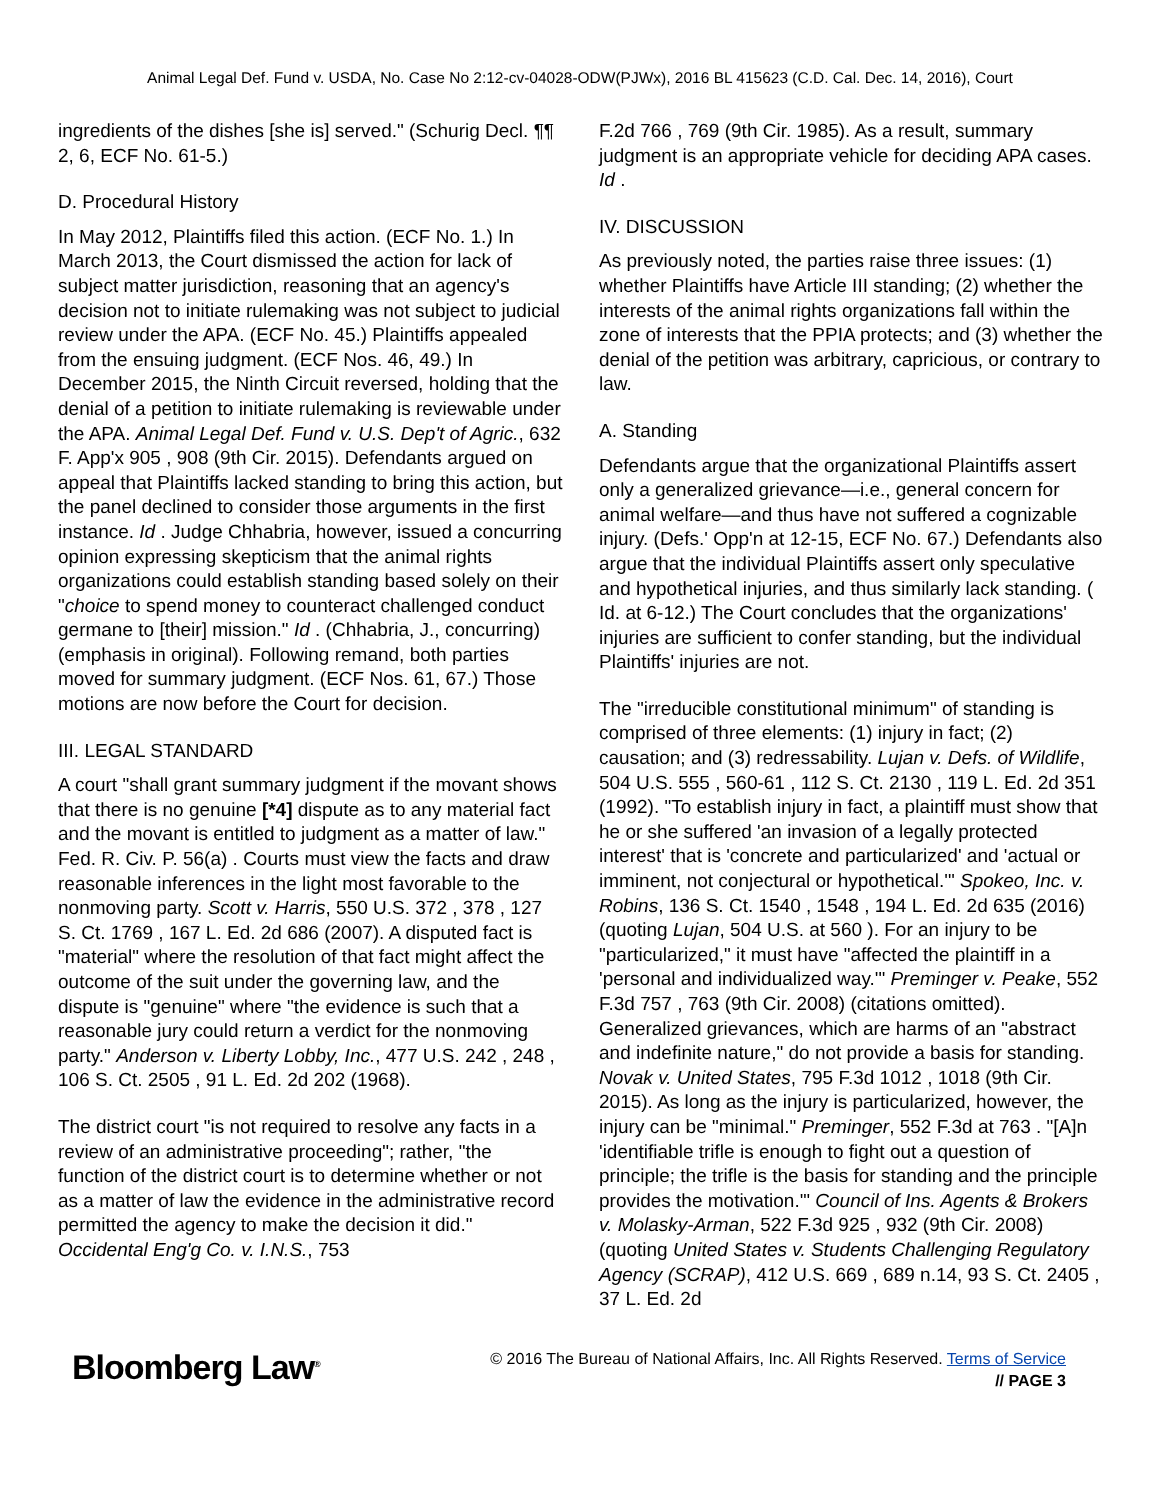Animal Legal Def. Fund v. USDA, No. Case No 2:12-cv-04028-ODW(PJWx), 2016 BL 415623 (C.D. Cal. Dec. 14, 2016), Court
ingredients of the dishes [she is] served." (Schurig Decl. ¶¶ 2, 6, ECF No. 61-5.)
D. Procedural History
In May 2012, Plaintiffs filed this action. (ECF No. 1.) In March 2013, the Court dismissed the action for lack of subject matter jurisdiction, reasoning that an agency's decision not to initiate rulemaking was not subject to judicial review under the APA. (ECF No. 45.) Plaintiffs appealed from the ensuing judgment. (ECF Nos. 46, 49.) In December 2015, the Ninth Circuit reversed, holding that the denial of a petition to initiate rulemaking is reviewable under the APA. Animal Legal Def. Fund v. U.S. Dep't of Agric., 632 F. App'x 905 , 908 (9th Cir. 2015). Defendants argued on appeal that Plaintiffs lacked standing to bring this action, but the panel declined to consider those arguments in the first instance. Id . Judge Chhabria, however, issued a concurring opinion expressing skepticism that the animal rights organizations could establish standing based solely on their "choice to spend money to counteract challenged conduct germane to [their] mission." Id . (Chhabria, J., concurring) (emphasis in original). Following remand, both parties moved for summary judgment. (ECF Nos. 61, 67.) Those motions are now before the Court for decision.
III. LEGAL STANDARD
A court "shall grant summary judgment if the movant shows that there is no genuine [*4] dispute as to any material fact and the movant is entitled to judgment as a matter of law." Fed. R. Civ. P. 56(a) . Courts must view the facts and draw reasonable inferences in the light most favorable to the nonmoving party. Scott v. Harris, 550 U.S. 372 , 378 , 127 S. Ct. 1769 , 167 L. Ed. 2d 686 (2007). A disputed fact is "material" where the resolution of that fact might affect the outcome of the suit under the governing law, and the dispute is "genuine" where "the evidence is such that a reasonable jury could return a verdict for the nonmoving party." Anderson v. Liberty Lobby, Inc., 477 U.S. 242 , 248 , 106 S. Ct. 2505 , 91 L. Ed. 2d 202 (1968).
The district court "is not required to resolve any facts in a review of an administrative proceeding"; rather, "the function of the district court is to determine whether or not as a matter of law the evidence in the administrative record permitted the agency to make the decision it did." Occidental Eng'g Co. v. I.N.S., 753
F.2d 766 , 769 (9th Cir. 1985). As a result, summary judgment is an appropriate vehicle for deciding APA cases. Id .
IV. DISCUSSION
As previously noted, the parties raise three issues: (1) whether Plaintiffs have Article III standing; (2) whether the interests of the animal rights organizations fall within the zone of interests that the PPIA protects; and (3) whether the denial of the petition was arbitrary, capricious, or contrary to law.
A. Standing
Defendants argue that the organizational Plaintiffs assert only a generalized grievance—i.e., general concern for animal welfare—and thus have not suffered a cognizable injury. (Defs.' Opp'n at 12-15, ECF No. 67.) Defendants also argue that the individual Plaintiffs assert only speculative and hypothetical injuries, and thus similarly lack standing. ( Id. at 6-12.) The Court concludes that the organizations' injuries are sufficient to confer standing, but the individual Plaintiffs' injuries are not.
The "irreducible constitutional minimum" of standing is comprised of three elements: (1) injury in fact; (2) causation; and (3) redressability. Lujan v. Defs. of Wildlife, 504 U.S. 555 , 560-61 , 112 S. Ct. 2130 , 119 L. Ed. 2d 351 (1992). "To establish injury in fact, a plaintiff must show that he or she suffered 'an invasion of a legally protected interest' that is 'concrete and particularized' and 'actual or imminent, not conjectural or hypothetical.'" Spokeo, Inc. v. Robins, 136 S. Ct. 1540 , 1548 , 194 L. Ed. 2d 635 (2016) (quoting Lujan, 504 U.S. at 560 ). For an injury to be "particularized," it must have "affected the plaintiff in a 'personal and individualized way.'" Preminger v. Peake, 552 F.3d 757 , 763 (9th Cir. 2008) (citations omitted). Generalized grievances, which are harms of an "abstract and indefinite nature," do not provide a basis for standing. Novak v. United States, 795 F.3d 1012 , 1018 (9th Cir. 2015). As long as the injury is particularized, however, the injury can be "minimal." Preminger, 552 F.3d at 763 . "[A]n 'identifiable trifle is enough to fight out a question of principle; the trifle is the basis for standing and the principle provides the motivation.'" Council of Ins. Agents & Brokers v. Molasky-Arman, 522 F.3d 925 , 932 (9th Cir. 2008) (quoting United States v. Students Challenging Regulatory Agency (SCRAP), 412 U.S. 669 , 689 n.14, 93 S. Ct. 2405 , 37 L. Ed. 2d
Bloomberg Law<sup>®</sup>
© 2016 The Bureau of National Affairs, Inc. All Rights Reserved. Terms of Service
// PAGE 3